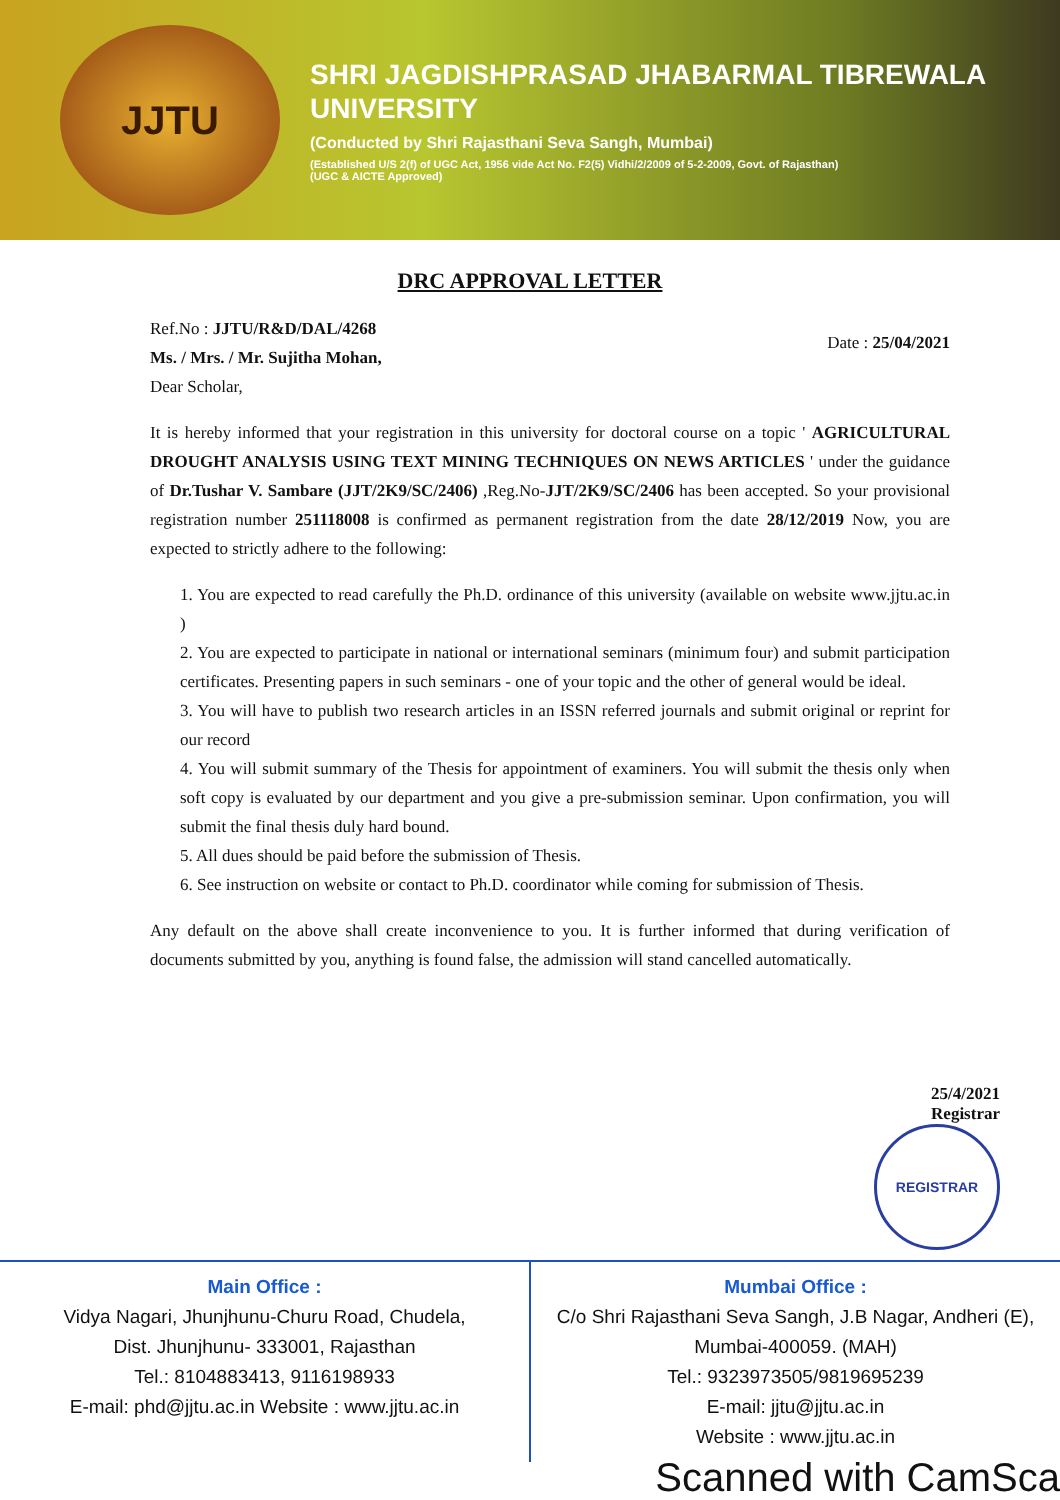JJTU
SHRI JAGDISHPRASAD JHABARMAL TIBREWALA
UNIVERSITY
(Conducted by Shri Rajasthani Seva Sangh, Mumbai)
(Established U/S 2(f) of UGC Act, 1956 vide Act No. F2(5) Vidhi/2/2009 of 5-2-2009, Govt. of Rajasthan)
(UGC & AICTE Approved)
DRC APPROVAL LETTER
Ref.No : JJTU/R&D/DAL/4268
Ms. / Mrs. / Mr. Sujitha Mohan,
Dear Scholar,
Date : 25/04/2021
It is hereby informed that your registration in this university for doctoral course on a topic ' AGRICULTURAL DROUGHT ANALYSIS USING TEXT MINING TECHNIQUES ON NEWS ARTICLES ' under the guidance of Dr.Tushar V. Sambare (JJT/2K9/SC/2406) ,Reg.No-JJT/2K9/SC/2406 has been accepted. So your provisional registration number 251118008 is confirmed as permanent registration from the date 28/12/2019 Now, you are expected to strictly adhere to the following:
1. You are expected to read carefully the Ph.D. ordinance of this university (available on website www.jjtu.ac.in )
2. You are expected to participate in national or international seminars (minimum four) and submit participation certificates. Presenting papers in such seminars - one of your topic and the other of general would be ideal.
3. You will have to publish two research articles in an ISSN referred journals and submit original or reprint for our record
4. You will submit summary of the Thesis for appointment of examiners. You will submit the thesis only when soft copy is evaluated by our department and you give a pre-submission seminar. Upon confirmation, you will submit the final thesis duly hard bound.
5. All dues should be paid before the submission of Thesis.
6. See instruction on website or contact to Ph.D. coordinator while coming for submission of Thesis.
Any default on the above shall create inconvenience to you. It is further informed that during verification of documents submitted by you, anything is found false, the admission will stand cancelled automatically.
25/4/2021
Registrar
REGISTRAR
Main Office :
Vidya Nagari, Jhunjhunu-Churu Road, Chudela,
Dist. Jhunjhunu- 333001, Rajasthan
Tel.: 8104883413, 9116198933
E-mail: phd@jjtu.ac.in Website : www.jjtu.ac.in
Mumbai Office :
C/o Shri Rajasthani Seva Sangh, J.B Nagar, Andheri (E),
Mumbai-400059. (MAH)
Tel.: 9323973505/9819695239
E-mail: jjtu@jjtu.ac.in
Website : www.jjtu.ac.in
Scanned with CamSca